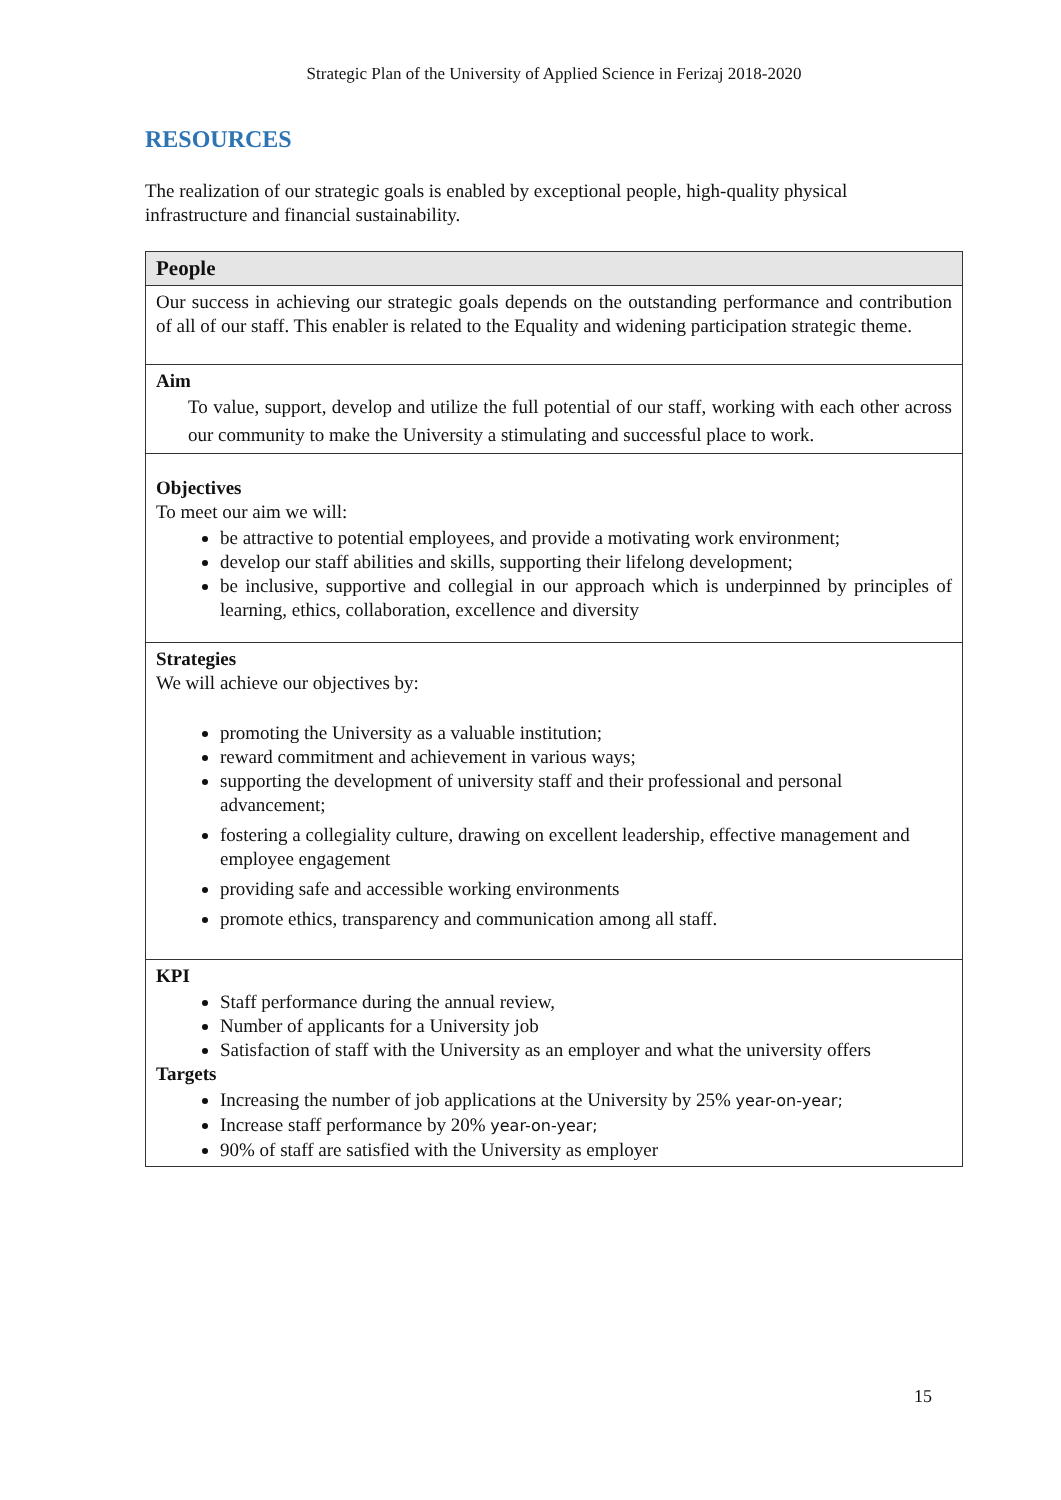Strategic Plan of the University of Applied Science in Ferizaj 2018-2020
RESOURCES
The realization of our strategic goals is enabled by exceptional people, high-quality physical infrastructure and financial sustainability.
| People |
| --- |
| Our success in achieving our strategic goals depends on the outstanding performance and contribution of all of our staff. This enabler is related to the Equality and widening participation strategic theme. |
| Aim To value, support, develop and utilize the full potential of our staff, working with each other across our community to make the University a stimulating and successful place to work. |
| Objectives To meet our aim we will: be attractive to potential employees, and provide a motivating work environment; develop our staff abilities and skills, supporting their lifelong development; be inclusive, supportive and collegial in our approach which is underpinned by principles of learning, ethics, collaboration, excellence and diversity |
| Strategies We will achieve our objectives by: promoting the University as a valuable institution; reward commitment and achievement in various ways; supporting the development of university staff and their professional and personal advancement; fostering a collegiality culture, drawing on excellent leadership, effective management and employee engagement providing safe and accessible working environments promote ethics, transparency and communication among all staff. |
| KPI Staff performance during the annual review, Number of applicants for a University job Satisfaction of staff with the University as an employer and what the university offers Targets Increasing the number of job applications at the University by 25% year-on-year; Increase staff performance by 20% year-on-year; 90% of staff are satisfied with the University as employer |
15